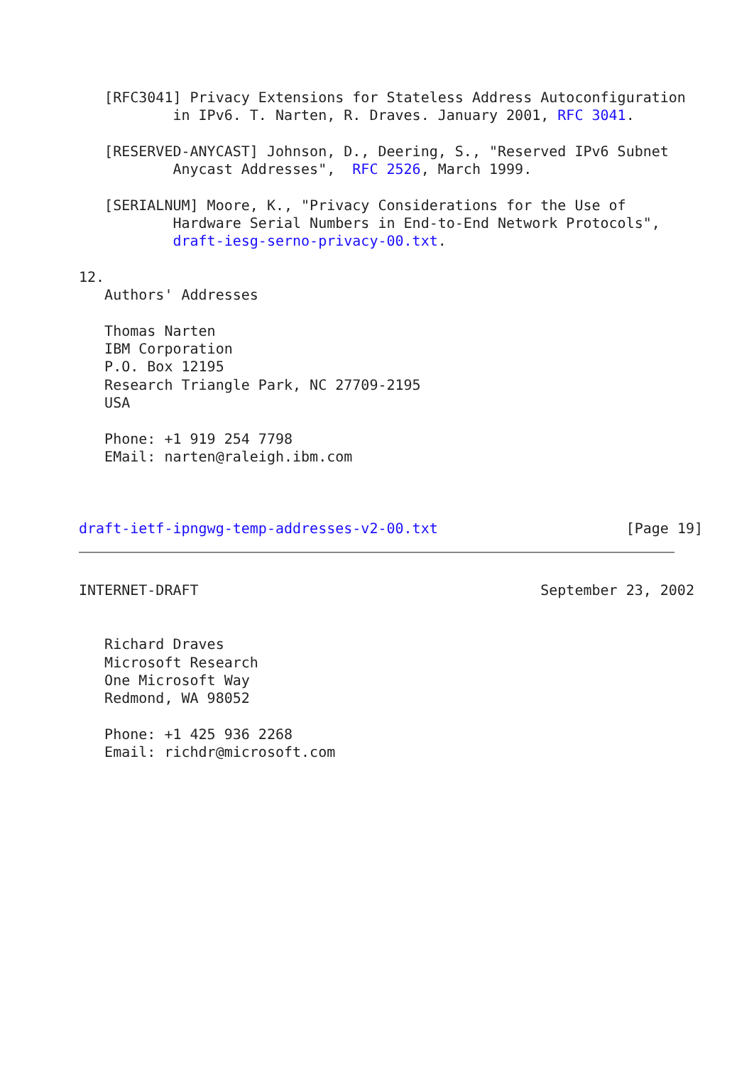[RFC3041] Privacy Extensions for Stateless Address Autoconfiguration
           in IPv6. T. Narten, R. Draves. January 2001, RFC 3041.

   [RESERVED-ANYCAST] Johnson, D., Deering, S., "Reserved IPv6 Subnet
           Anycast Addresses",  RFC 2526, March 1999.

   [SERIALNUM] Moore, K., "Privacy Considerations for the Use of
           Hardware Serial Numbers in End-to-End Network Protocols",
           draft-iesg-serno-privacy-00.txt.

12.
   Authors' Addresses

   Thomas Narten
   IBM Corporation
   P.O. Box 12195
   Research Triangle Park, NC 27709-2195
   USA

   Phone: +1 919 254 7798
   EMail: narten@raleigh.ibm.com



draft-ietf-ipngwg-temp-addresses-v2-00.txt                      [Page 19]
INTERNET-DRAFT                                        September 23, 2002


   Richard Draves
   Microsoft Research
   One Microsoft Way
   Redmond, WA 98052

   Phone: +1 425 936 2268
   Email: richdr@microsoft.com